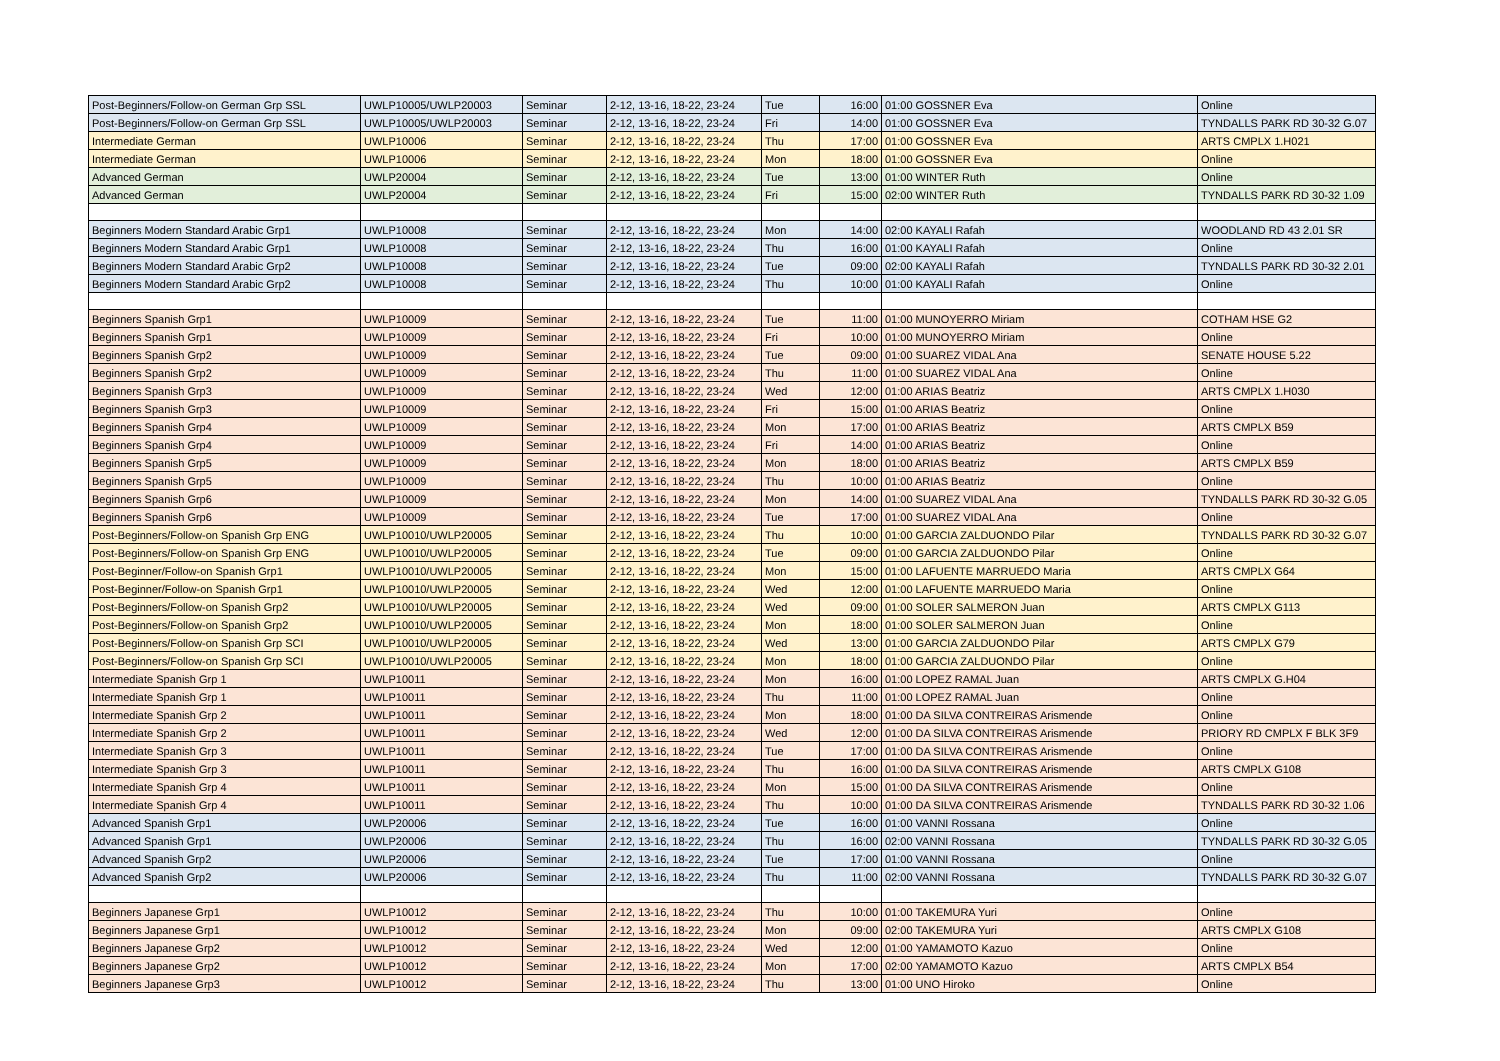| Post-Beginners/Follow-on German Grp SSL | UWLP10005/UWLP20003 | Seminar | 2-12, 13-16, 18-22, 23-24 | Tue | 16:00 | 01:00 GOSSNER Eva | Online |
| Post-Beginners/Follow-on German Grp SSL | UWLP10005/UWLP20003 | Seminar | 2-12, 13-16, 18-22, 23-24 | Fri | 14:00 | 01:00 GOSSNER Eva | TYNDALLS PARK RD 30-32 G.07 |
| Intermediate German | UWLP10006 | Seminar | 2-12, 13-16, 18-22, 23-24 | Thu | 17:00 | 01:00 GOSSNER Eva | ARTS CMPLX 1.H021 |
| Intermediate German | UWLP10006 | Seminar | 2-12, 13-16, 18-22, 23-24 | Mon | 18:00 | 01:00 GOSSNER Eva | Online |
| Advanced German | UWLP20004 | Seminar | 2-12, 13-16, 18-22, 23-24 | Tue | 13:00 | 01:00 WINTER Ruth | Online |
| Advanced German | UWLP20004 | Seminar | 2-12, 13-16, 18-22, 23-24 | Fri | 15:00 | 02:00 WINTER Ruth | TYNDALLS PARK RD 30-32 1.09 |
| Beginners Modern Standard Arabic Grp1 | UWLP10008 | Seminar | 2-12, 13-16, 18-22, 23-24 | Mon | 14:00 | 02:00 KAYALI Rafah | WOODLAND RD 43 2.01 SR |
| Beginners Modern Standard Arabic Grp1 | UWLP10008 | Seminar | 2-12, 13-16, 18-22, 23-24 | Thu | 16:00 | 01:00 KAYALI Rafah | Online |
| Beginners Modern Standard Arabic Grp2 | UWLP10008 | Seminar | 2-12, 13-16, 18-22, 23-24 | Tue | 09:00 | 02:00 KAYALI Rafah | TYNDALLS PARK RD 30-32 2.01 |
| Beginners Modern Standard Arabic Grp2 | UWLP10008 | Seminar | 2-12, 13-16, 18-22, 23-24 | Thu | 10:00 | 01:00 KAYALI Rafah | Online |
| Beginners Spanish Grp1 | UWLP10009 | Seminar | 2-12, 13-16, 18-22, 23-24 | Tue | 11:00 | 01:00 MUNOYERRO Miriam | COTHAM HSE G2 |
| Beginners Spanish Grp1 | UWLP10009 | Seminar | 2-12, 13-16, 18-22, 23-24 | Fri | 10:00 | 01:00 MUNOYERRO Miriam | Online |
| Beginners Spanish Grp2 | UWLP10009 | Seminar | 2-12, 13-16, 18-22, 23-24 | Tue | 09:00 | 01:00 SUAREZ VIDAL Ana | SENATE HOUSE 5.22 |
| Beginners Spanish Grp2 | UWLP10009 | Seminar | 2-12, 13-16, 18-22, 23-24 | Thu | 11:00 | 01:00 SUAREZ VIDAL Ana | Online |
| Beginners Spanish Grp3 | UWLP10009 | Seminar | 2-12, 13-16, 18-22, 23-24 | Wed | 12:00 | 01:00 ARIAS Beatriz | ARTS CMPLX 1.H030 |
| Beginners Spanish Grp3 | UWLP10009 | Seminar | 2-12, 13-16, 18-22, 23-24 | Fri | 15:00 | 01:00 ARIAS Beatriz | Online |
| Beginners Spanish Grp4 | UWLP10009 | Seminar | 2-12, 13-16, 18-22, 23-24 | Mon | 17:00 | 01:00 ARIAS Beatriz | ARTS CMPLX B59 |
| Beginners Spanish Grp4 | UWLP10009 | Seminar | 2-12, 13-16, 18-22, 23-24 | Fri | 14:00 | 01:00 ARIAS Beatriz | Online |
| Beginners Spanish Grp5 | UWLP10009 | Seminar | 2-12, 13-16, 18-22, 23-24 | Mon | 18:00 | 01:00 ARIAS Beatriz | ARTS CMPLX B59 |
| Beginners Spanish Grp5 | UWLP10009 | Seminar | 2-12, 13-16, 18-22, 23-24 | Thu | 10:00 | 01:00 ARIAS Beatriz | Online |
| Beginners Spanish Grp6 | UWLP10009 | Seminar | 2-12, 13-16, 18-22, 23-24 | Mon | 14:00 | 01:00 SUAREZ VIDAL Ana | TYNDALLS PARK RD 30-32 G.05 |
| Beginners Spanish Grp6 | UWLP10009 | Seminar | 2-12, 13-16, 18-22, 23-24 | Tue | 17:00 | 01:00 SUAREZ VIDAL Ana | Online |
| Post-Beginners/Follow-on Spanish Grp ENG | UWLP10010/UWLP20005 | Seminar | 2-12, 13-16, 18-22, 23-24 | Thu | 10:00 | 01:00 GARCIA ZALDUONDO Pilar | TYNDALLS PARK RD 30-32 G.07 |
| Post-Beginners/Follow-on Spanish Grp ENG | UWLP10010/UWLP20005 | Seminar | 2-12, 13-16, 18-22, 23-24 | Tue | 09:00 | 01:00 GARCIA ZALDUONDO Pilar | Online |
| Post-Beginner/Follow-on Spanish Grp1 | UWLP10010/UWLP20005 | Seminar | 2-12, 13-16, 18-22, 23-24 | Mon | 15:00 | 01:00 LAFUENTE MARRUEDO Maria | ARTS CMPLX G64 |
| Post-Beginner/Follow-on Spanish Grp1 | UWLP10010/UWLP20005 | Seminar | 2-12, 13-16, 18-22, 23-24 | Wed | 12:00 | 01:00 LAFUENTE MARRUEDO Maria | Online |
| Post-Beginners/Follow-on Spanish Grp2 | UWLP10010/UWLP20005 | Seminar | 2-12, 13-16, 18-22, 23-24 | Wed | 09:00 | 01:00 SOLER SALMERON Juan | ARTS CMPLX G113 |
| Post-Beginners/Follow-on Spanish Grp2 | UWLP10010/UWLP20005 | Seminar | 2-12, 13-16, 18-22, 23-24 | Mon | 18:00 | 01:00 SOLER SALMERON Juan | Online |
| Post-Beginners/Follow-on Spanish Grp SCI | UWLP10010/UWLP20005 | Seminar | 2-12, 13-16, 18-22, 23-24 | Wed | 13:00 | 01:00 GARCIA ZALDUONDO Pilar | ARTS CMPLX G79 |
| Post-Beginners/Follow-on Spanish Grp SCI | UWLP10010/UWLP20005 | Seminar | 2-12, 13-16, 18-22, 23-24 | Mon | 18:00 | 01:00 GARCIA ZALDUONDO Pilar | Online |
| Intermediate Spanish Grp 1 | UWLP10011 | Seminar | 2-12, 13-16, 18-22, 23-24 | Mon | 16:00 | 01:00 LOPEZ RAMAL Juan | ARTS CMPLX G.H04 |
| Intermediate Spanish Grp 1 | UWLP10011 | Seminar | 2-12, 13-16, 18-22, 23-24 | Thu | 11:00 | 01:00 LOPEZ RAMAL Juan | Online |
| Intermediate Spanish Grp 2 | UWLP10011 | Seminar | 2-12, 13-16, 18-22, 23-24 | Mon | 18:00 | 01:00 DA SILVA CONTREIRAS Arismende | Online |
| Intermediate Spanish Grp 2 | UWLP10011 | Seminar | 2-12, 13-16, 18-22, 23-24 | Wed | 12:00 | 01:00 DA SILVA CONTREIRAS Arismende | PRIORY RD CMPLX F BLK 3F9 |
| Intermediate Spanish Grp 3 | UWLP10011 | Seminar | 2-12, 13-16, 18-22, 23-24 | Tue | 17:00 | 01:00 DA SILVA CONTREIRAS Arismende | Online |
| Intermediate Spanish Grp 3 | UWLP10011 | Seminar | 2-12, 13-16, 18-22, 23-24 | Thu | 16:00 | 01:00 DA SILVA CONTREIRAS Arismende | ARTS CMPLX G108 |
| Intermediate Spanish Grp 4 | UWLP10011 | Seminar | 2-12, 13-16, 18-22, 23-24 | Mon | 15:00 | 01:00 DA SILVA CONTREIRAS Arismende | Online |
| Intermediate Spanish Grp 4 | UWLP10011 | Seminar | 2-12, 13-16, 18-22, 23-24 | Thu | 10:00 | 01:00 DA SILVA CONTREIRAS Arismende | TYNDALLS PARK RD 30-32 1.06 |
| Advanced Spanish Grp1 | UWLP20006 | Seminar | 2-12, 13-16, 18-22, 23-24 | Tue | 16:00 | 01:00 VANNI Rossana | Online |
| Advanced Spanish Grp1 | UWLP20006 | Seminar | 2-12, 13-16, 18-22, 23-24 | Thu | 16:00 | 02:00 VANNI Rossana | TYNDALLS PARK RD 30-32 G.05 |
| Advanced Spanish Grp2 | UWLP20006 | Seminar | 2-12, 13-16, 18-22, 23-24 | Tue | 17:00 | 01:00 VANNI Rossana | Online |
| Advanced Spanish Grp2 | UWLP20006 | Seminar | 2-12, 13-16, 18-22, 23-24 | Thu | 11:00 | 02:00 VANNI Rossana | TYNDALLS PARK RD 30-32 G.07 |
| Beginners Japanese Grp1 | UWLP10012 | Seminar | 2-12, 13-16, 18-22, 23-24 | Thu | 10:00 | 01:00 TAKEMURA Yuri | Online |
| Beginners Japanese Grp1 | UWLP10012 | Seminar | 2-12, 13-16, 18-22, 23-24 | Mon | 09:00 | 02:00 TAKEMURA Yuri | ARTS CMPLX G108 |
| Beginners Japanese Grp2 | UWLP10012 | Seminar | 2-12, 13-16, 18-22, 23-24 | Wed | 12:00 | 01:00 YAMAMOTO Kazuo | Online |
| Beginners Japanese Grp2 | UWLP10012 | Seminar | 2-12, 13-16, 18-22, 23-24 | Mon | 17:00 | 02:00 YAMAMOTO Kazuo | ARTS CMPLX B54 |
| Beginners Japanese Grp3 | UWLP10012 | Seminar | 2-12, 13-16, 18-22, 23-24 | Thu | 13:00 | 01:00 UNO Hiroko | Online |